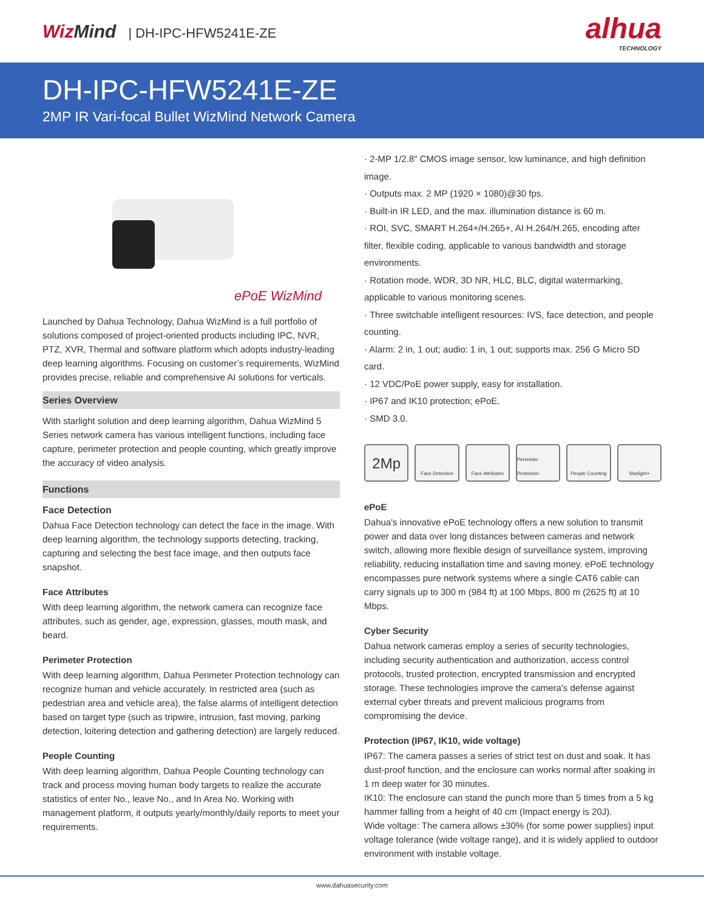WizMind | DH-IPC-HFW5241E-ZE
alhua
TECHNOLOGY
DH-IPC-HFW5241E-ZE
2MP IR Vari-focal Bullet WizMind Network Camera
ePoE WizMind
Launched by Dahua Technology, Dahua WizMind is a full portfolio of solutions composed of project-oriented products including IPC, NVR, PTZ, XVR, Thermal and software platform which adopts industry-leading deep learning algorithms. Focusing on customer’s requirements, WizMind provides precise, reliable and comprehensive AI solutions for verticals.
Series Overview
With starlight solution and deep learning algorithm, Dahua WizMind 5 Series network camera has various intelligent functions, including face capture, perimeter protection and people counting, which greatly improve the accuracy of video analysis.
Functions
Face Detection
Dahua Face Detection technology can detect the face in the image. With deep learning algorithm, the technology supports detecting, tracking, capturing and selecting the best face image, and then outputs face snapshot.
Face Attributes
With deep learning algorithm, the network camera can recognize face attributes, such as gender, age, expression, glasses, mouth mask, and beard.
Perimeter Protection
With deep learning algorithm, Dahua Perimeter Protection technology can recognize human and vehicle accurately. In restricted area (such as pedestrian area and vehicle area), the false alarms of intelligent detection based on target type (such as tripwire, intrusion, fast moving, parking detection, loitering detection and gathering detection) are largely reduced.
People Counting
With deep learning algorithm, Dahua People Counting technology can track and process moving human body targets to realize the accurate statistics of enter No., leave No., and In Area No. Working with management platform, it outputs yearly/monthly/daily reports to meet your requirements.
· 2-MP 1/2.8" CMOS image sensor, low luminance, and high definition image.
· Outputs max. 2 MP (1920 × 1080)@30 fps.
· Built-in IR LED, and the max. illumination distance is 60 m.
· ROI, SVC, SMART H.264+/H.265+, AI H.264/H.265, encoding after filter, flexible coding, applicable to various bandwidth and storage environments.
· Rotation mode, WDR, 3D NR, HLC, BLC, digital watermarking, applicable to various monitoring scenes.
· Three switchable intelligent resources: IVS, face detection, and people counting.
· Alarm: 2 in, 1 out; audio: 1 in, 1 out; supports max. 256 G Micro SD card.
· 12 VDC/PoE power supply, easy for installation.
· IP67 and IK10 protection; ePoE.
· SMD 3.0.
2Mp
Face Detection Face Attributes Perimeter Protection
People Counting Starlight+
ePoE
Dahua's innovative ePoE technology offers a new solution to transmit power and data over long distances between cameras and network switch, allowing more flexible design of surveillance system, improving reliability, reducing installation time and saving money. ePoE technology encompasses pure network systems where a single CAT6 cable can carry signals up to 300 m (984 ft) at 100 Mbps, 800 m (2625 ft) at 10 Mbps.
Cyber Security
Dahua network cameras employ a series of security technologies, including security authentication and authorization, access control protocols, trusted protection, encrypted transmission and encrypted storage. These technologies improve the camera's defense against external cyber threats and prevent malicious programs from compromising the device.
Protection (IP67, IK10, wide voltage)
IP67: The camera passes a series of strict test on dust and soak. It has dust-proof function, and the enclosure can works normal after soaking in 1 m deep water for 30 minutes.
IK10: The enclosure can stand the punch more than 5 times from a 5 kg hammer falling from a height of 40 cm (Impact energy is 20J).
Wide voltage: The camera allows ±30% (for some power supplies) input voltage tolerance (wide voltage range), and it is widely applied to outdoor environment with instable voltage.
www.dahuasecurity.com